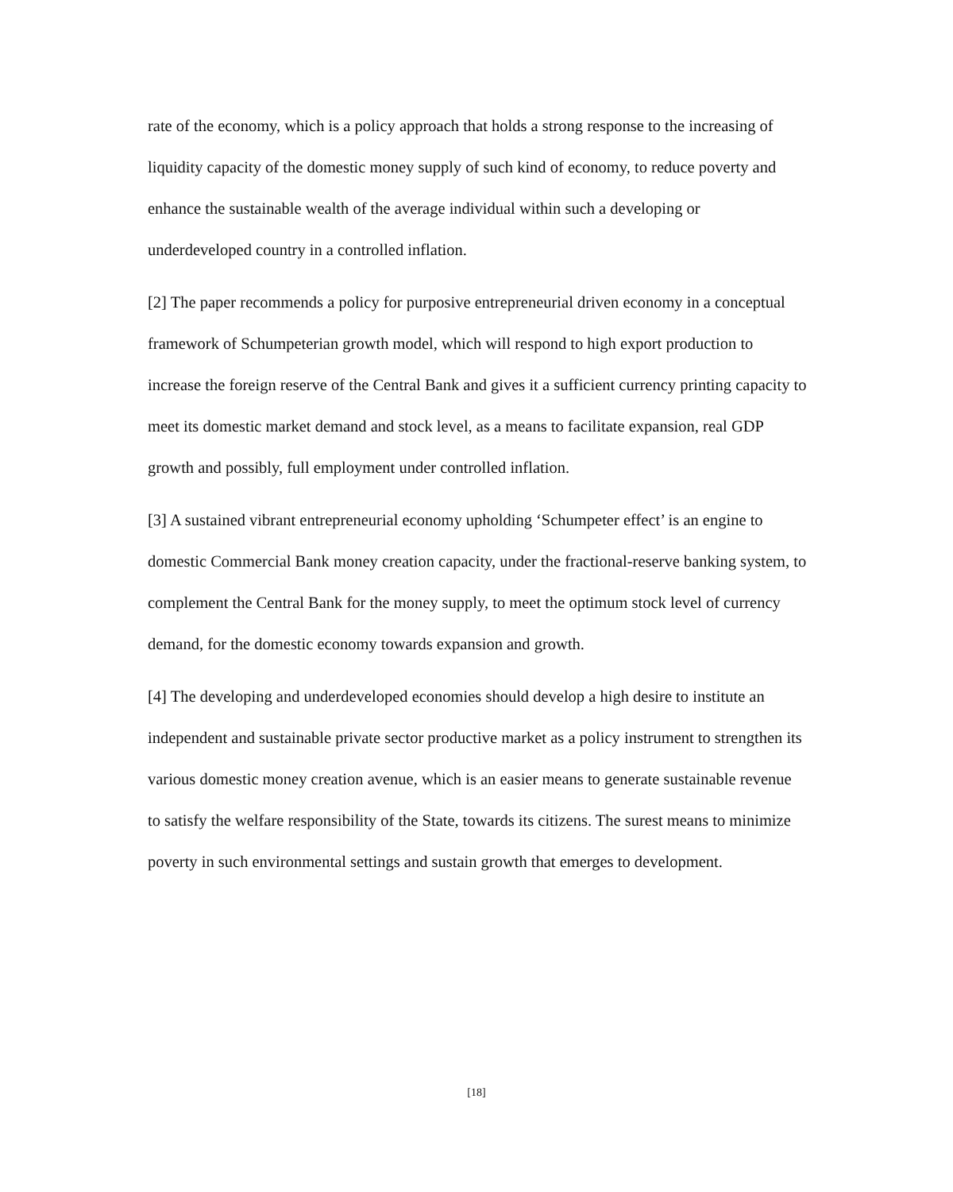rate of the economy, which is a policy approach that holds a strong response to the increasing of liquidity capacity of the domestic money supply of such kind of economy, to reduce poverty and enhance the sustainable wealth of the average individual within such a developing or underdeveloped country in a controlled inflation.
[2] The paper recommends a policy for purposive entrepreneurial driven economy in a conceptual framework of Schumpeterian growth model, which will respond to high export production to increase the foreign reserve of the Central Bank and gives it a sufficient currency printing capacity to meet its domestic market demand and stock level, as a means to facilitate expansion, real GDP growth and possibly, full employment under controlled inflation.
[3] A sustained vibrant entrepreneurial economy upholding ‘Schumpeter effect’ is an engine to domestic Commercial Bank money creation capacity, under the fractional-reserve banking system, to complement the Central Bank for the money supply, to meet the optimum stock level of currency demand, for the domestic economy towards expansion and growth.
[4] The developing and underdeveloped economies should develop a high desire to institute an independent and sustainable private sector productive market as a policy instrument to strengthen its various domestic money creation avenue, which is an easier means to generate sustainable revenue to satisfy the welfare responsibility of the State, towards its citizens. The surest means to minimize poverty in such environmental settings and sustain growth that emerges to development.
[18]